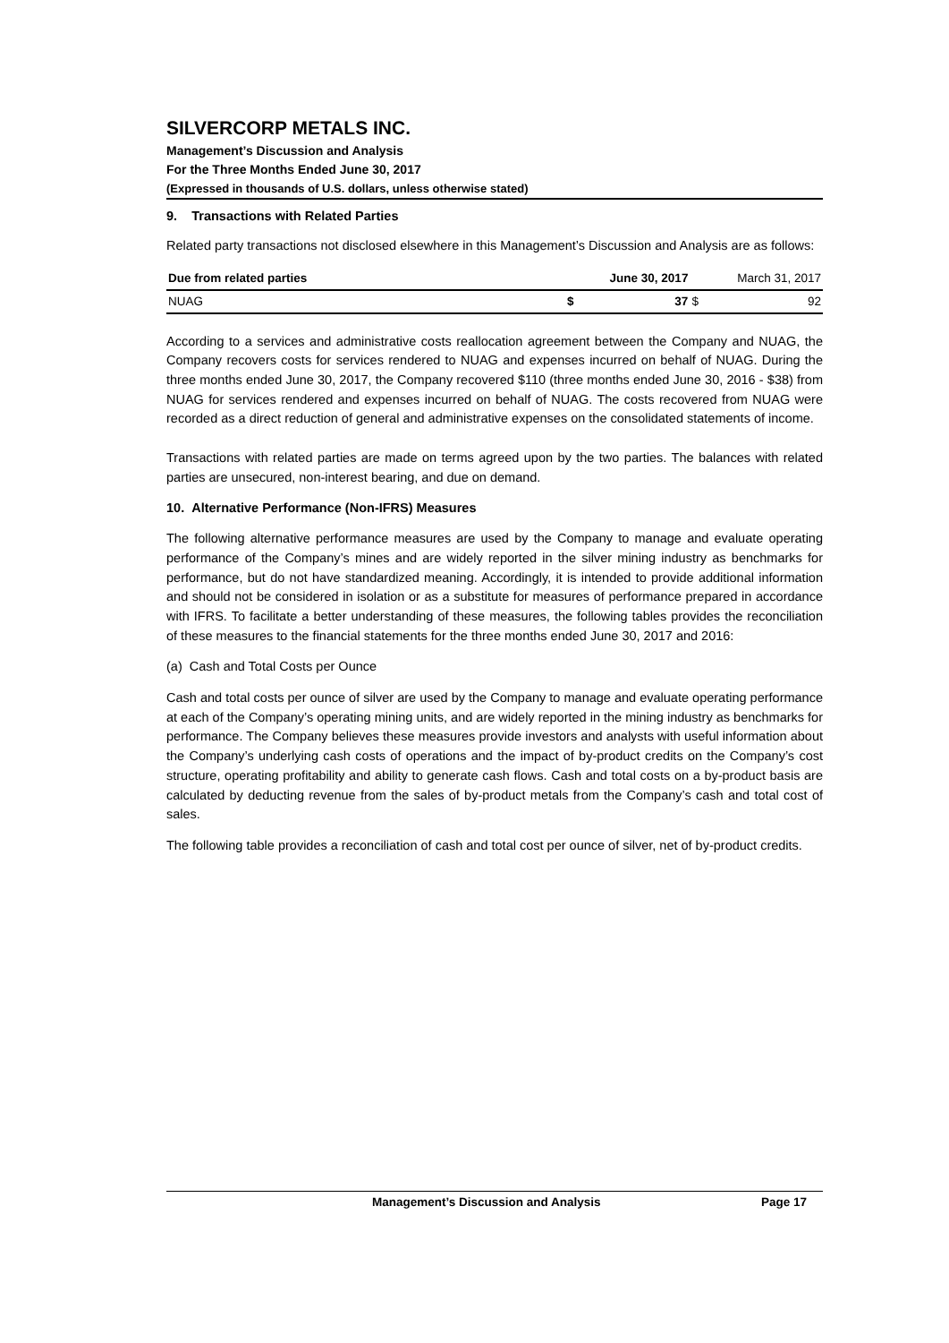SILVERCORP METALS INC.
Management’s Discussion and Analysis
For the Three Months Ended June 30, 2017
(Expressed in thousands of U.S. dollars, unless otherwise stated)
9. Transactions with Related Parties
Related party transactions not disclosed elsewhere in this Management’s Discussion and Analysis are as follows:
| Due from related parties | | June 30, 2017 | | March 31, 2017 | |
| --- | --- | --- | --- | --- | --- |
| NUAG | | $ | 37 | $ | 92 |
According to a services and administrative costs reallocation agreement between the Company and NUAG, the Company recovers costs for services rendered to NUAG and expenses incurred on behalf of NUAG. During the three months ended June 30, 2017, the Company recovered $110 (three months ended June 30, 2016 - $38) from NUAG for services rendered and expenses incurred on behalf of NUAG. The costs recovered from NUAG were recorded as a direct reduction of general and administrative expenses on the consolidated statements of income.
Transactions with related parties are made on terms agreed upon by the two parties. The balances with related parties are unsecured, non-interest bearing, and due on demand.
10. Alternative Performance (Non-IFRS) Measures
The following alternative performance measures are used by the Company to manage and evaluate operating performance of the Company’s mines and are widely reported in the silver mining industry as benchmarks for performance, but do not have standardized meaning. Accordingly, it is intended to provide additional information and should not be considered in isolation or as a substitute for measures of performance prepared in accordance with IFRS. To facilitate a better understanding of these measures, the following tables provides the reconciliation of these measures to the financial statements for the three months ended June 30, 2017 and 2016:
(a) Cash and Total Costs per Ounce
Cash and total costs per ounce of silver are used by the Company to manage and evaluate operating performance at each of the Company’s operating mining units, and are widely reported in the mining industry as benchmarks for performance. The Company believes these measures provide investors and analysts with useful information about the Company’s underlying cash costs of operations and the impact of by-product credits on the Company’s cost structure, operating profitability and ability to generate cash flows. Cash and total costs on a by-product basis are calculated by deducting revenue from the sales of by-product metals from the Company’s cash and total cost of sales.
The following table provides a reconciliation of cash and total cost per ounce of silver, net of by-product credits.
Management’s Discussion and Analysis Page 17